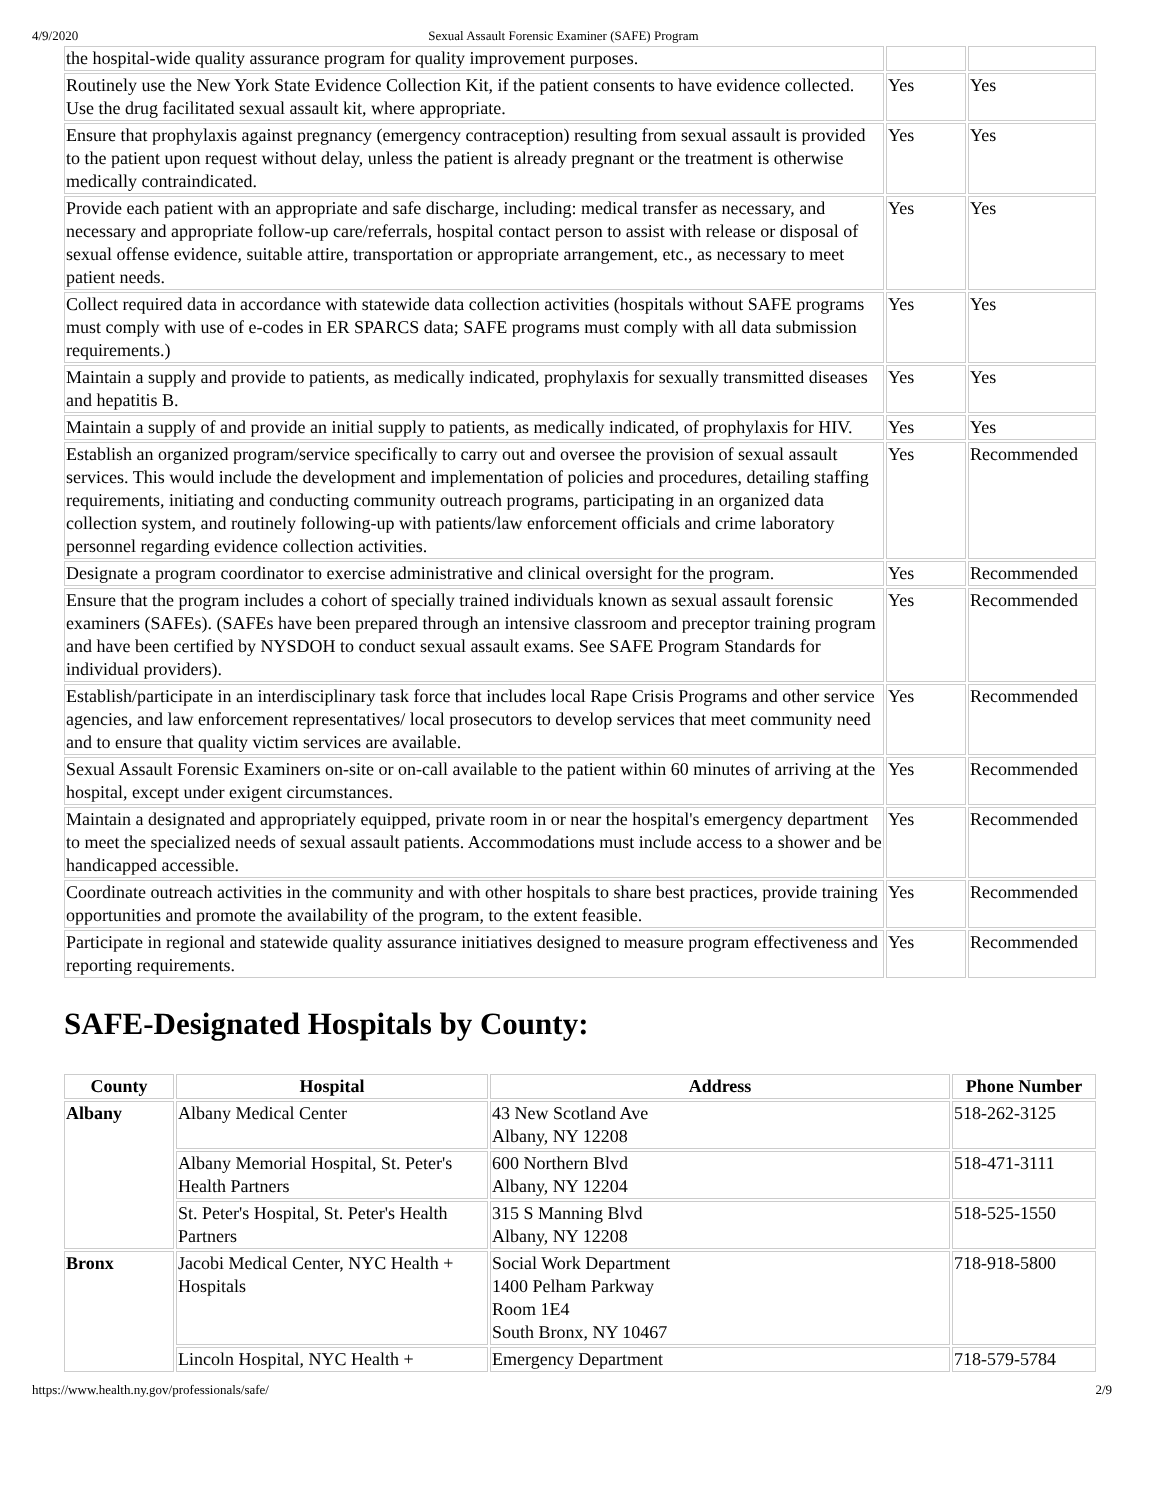4/9/2020 Sexual Assault Forensic Examiner (SAFE) Program
| the hospital-wide quality assurance program for quality improvement purposes. | | |
| Routinely use the New York State Evidence Collection Kit, if the patient consents to have evidence collected. Use the drug facilitated sexual assault kit, where appropriate. | Yes | Yes |
| Ensure that prophylaxis against pregnancy (emergency contraception) resulting from sexual assault is provided to the patient upon request without delay, unless the patient is already pregnant or the treatment is otherwise medically contraindicated. | Yes | Yes |
| Provide each patient with an appropriate and safe discharge, including: medical transfer as necessary, and necessary and appropriate follow-up care/referrals, hospital contact person to assist with release or disposal of sexual offense evidence, suitable attire, transportation or appropriate arrangement, etc., as necessary to meet patient needs. | Yes | Yes |
| Collect required data in accordance with statewide data collection activities (hospitals without SAFE programs must comply with use of e-codes in ER SPARCS data; SAFE programs must comply with all data submission requirements.) | Yes | Yes |
| Maintain a supply and provide to patients, as medically indicated, prophylaxis for sexually transmitted diseases and hepatitis B. | Yes | Yes |
| Maintain a supply of and provide an initial supply to patients, as medically indicated, of prophylaxis for HIV. | Yes | Yes |
| Establish an organized program/service specifically to carry out and oversee the provision of sexual assault services. This would include the development and implementation of policies and procedures, detailing staffing requirements, initiating and conducting community outreach programs, participating in an organized data collection system, and routinely following-up with patients/law enforcement officials and crime laboratory personnel regarding evidence collection activities. | Yes | Recommended |
| Designate a program coordinator to exercise administrative and clinical oversight for the program. | Yes | Recommended |
| Ensure that the program includes a cohort of specially trained individuals known as sexual assault forensic examiners (SAFEs). (SAFEs have been prepared through an intensive classroom and preceptor training program and have been certified by NYSDOH to conduct sexual assault exams. See SAFE Program Standards for individual providers). | Yes | Recommended |
| Establish/participate in an interdisciplinary task force that includes local Rape Crisis Programs and other service agencies, and law enforcement representatives/ local prosecutors to develop services that meet community need and to ensure that quality victim services are available. | Yes | Recommended |
| Sexual Assault Forensic Examiners on-site or on-call available to the patient within 60 minutes of arriving at the hospital, except under exigent circumstances. | Yes | Recommended |
| Maintain a designated and appropriately equipped, private room in or near the hospital's emergency department to meet the specialized needs of sexual assault patients. Accommodations must include access to a shower and be handicapped accessible. | Yes | Recommended |
| Coordinate outreach activities in the community and with other hospitals to share best practices, provide training opportunities and promote the availability of the program, to the extent feasible. | Yes | Recommended |
| Participate in regional and statewide quality assurance initiatives designed to measure program effectiveness and reporting requirements. | Yes | Recommended |
SAFE-Designated Hospitals by County:
| County | Hospital | Address | Phone Number |
| --- | --- | --- | --- |
| Albany | Albany Medical Center | 43 New Scotland Ave Albany, NY 12208 | 518-262-3125 |
| | Albany Memorial Hospital, St. Peter's Health Partners | 600 Northern Blvd Albany, NY 12204 | 518-471-3111 |
| | St. Peter's Hospital, St. Peter's Health Partners | 315 S Manning Blvd Albany, NY 12208 | 518-525-1550 |
| Bronx | Jacobi Medical Center, NYC Health + Hospitals | Social Work Department 1400 Pelham Parkway Room 1E4 South Bronx, NY 10467 | 718-918-5800 |
| | Lincoln Hospital, NYC Health + | Emergency Department | 718-579-5784 |
https://www.health.ny.gov/professionals/safe/ 2/9